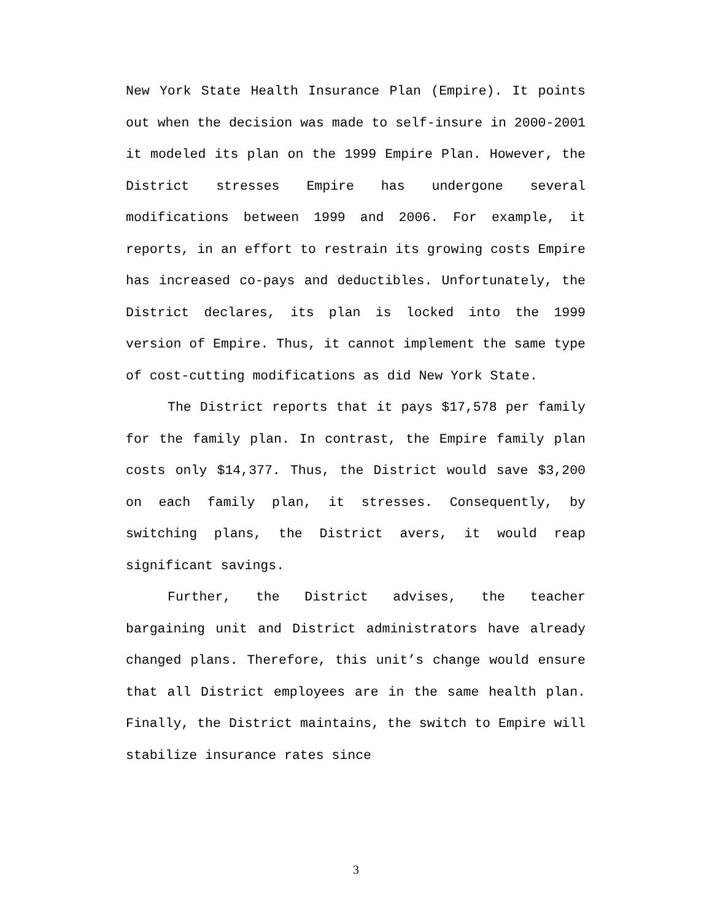New York State Health Insurance Plan (Empire). It points out when the decision was made to self-insure in 2000-2001 it modeled its plan on the 1999 Empire Plan. However, the District stresses Empire has undergone several modifications between 1999 and 2006. For example, it reports, in an effort to restrain its growing costs Empire has increased co-pays and deductibles. Unfortunately, the District declares, its plan is locked into the 1999 version of Empire. Thus, it cannot implement the same type of cost-cutting modifications as did New York State.
The District reports that it pays $17,578 per family for the family plan. In contrast, the Empire family plan costs only $14,377. Thus, the District would save $3,200 on each family plan, it stresses. Consequently, by switching plans, the District avers, it would reap significant savings.
Further, the District advises, the teacher bargaining unit and District administrators have already changed plans. Therefore, this unit’s change would ensure that all District employees are in the same health plan. Finally, the District maintains, the switch to Empire will stabilize insurance rates since
3